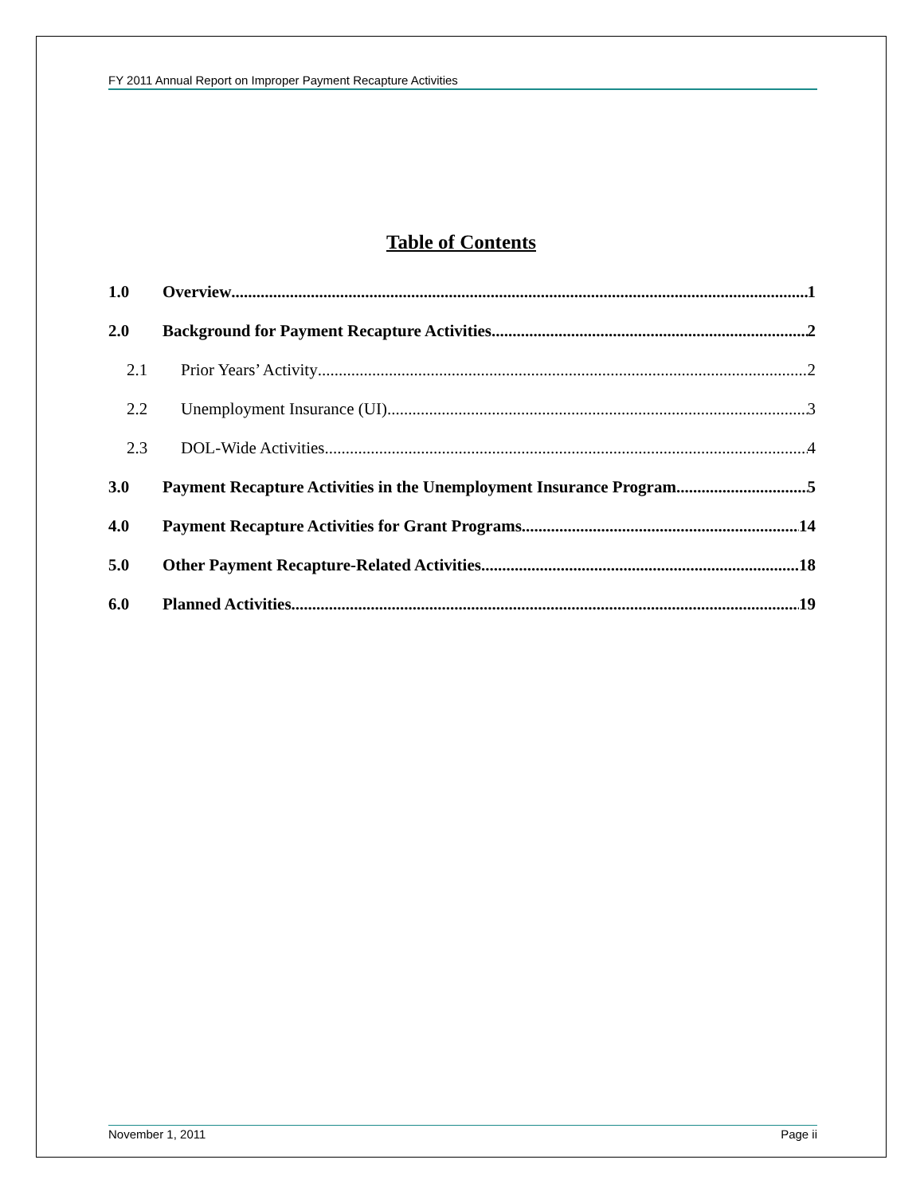FY 2011 Annual Report on Improper Payment Recapture Activities
Table of Contents
1.0 Overview 1
2.0 Background for Payment Recapture Activities 2
2.1 Prior Years’ Activity 2
2.2 Unemployment Insurance (UI) 3
2.3 DOL-Wide Activities 4
3.0 Payment Recapture Activities in the Unemployment Insurance Program 5
4.0 Payment Recapture Activities for Grant Programs 14
5.0 Other Payment Recapture-Related Activities 18
6.0 Planned Activities 19
November 1, 2011 Page ii